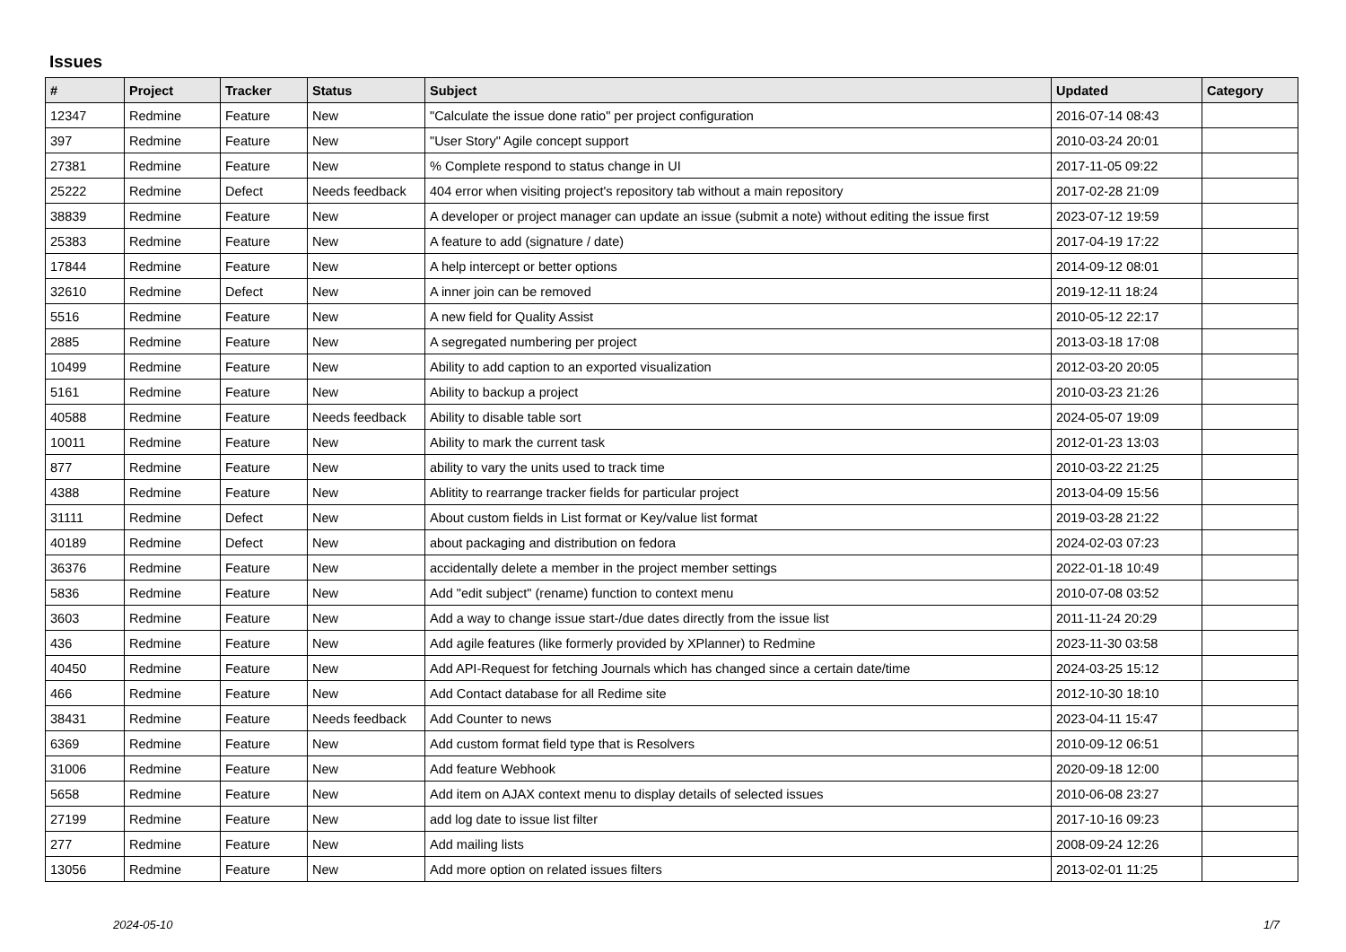Issues
| # | Project | Tracker | Status | Subject | Updated | Category |
| --- | --- | --- | --- | --- | --- | --- |
| 12347 | Redmine | Feature | New | "Calculate the issue done ratio" per project configuration | 2016-07-14 08:43 | |
| 397 | Redmine | Feature | New | "User Story" Agile concept support | 2010-03-24 20:01 | |
| 27381 | Redmine | Feature | New | % Complete respond to status change in UI | 2017-11-05 09:22 | |
| 25222 | Redmine | Defect | Needs feedback | 404 error when visiting project's repository tab without a main repository | 2017-02-28 21:09 | |
| 38839 | Redmine | Feature | New | A developer or project manager can update an issue (submit a note) without editing the issue first | 2023-07-12 19:59 | |
| 25383 | Redmine | Feature | New | A feature to add (signature / date) | 2017-04-19 17:22 | |
| 17844 | Redmine | Feature | New | A help intercept or better options | 2014-09-12 08:01 | |
| 32610 | Redmine | Defect | New | A inner join can be removed | 2019-12-11 18:24 | |
| 5516 | Redmine | Feature | New | A new field for Quality Assist | 2010-05-12 22:17 | |
| 2885 | Redmine | Feature | New | A segregated numbering per project | 2013-03-18 17:08 | |
| 10499 | Redmine | Feature | New | Ability to add caption to an exported visualization | 2012-03-20 20:05 | |
| 5161 | Redmine | Feature | New | Ability to backup a project | 2010-03-23 21:26 | |
| 40588 | Redmine | Feature | Needs feedback | Ability to disable table sort | 2024-05-07 19:09 | |
| 10011 | Redmine | Feature | New | Ability to mark the current task | 2012-01-23 13:03 | |
| 877 | Redmine | Feature | New | ability to vary the units used to track time | 2010-03-22 21:25 | |
| 4388 | Redmine | Feature | New | Ablitity to rearrange tracker fields for particular project | 2013-04-09 15:56 | |
| 31111 | Redmine | Defect | New | About custom fields in List format or Key/value list format | 2019-03-28 21:22 | |
| 40189 | Redmine | Defect | New | about packaging and distribution on fedora | 2024-02-03 07:23 | |
| 36376 | Redmine | Feature | New | accidentally delete a member in the project member settings | 2022-01-18 10:49 | |
| 5836 | Redmine | Feature | New | Add "edit subject" (rename) function to context menu | 2010-07-08 03:52 | |
| 3603 | Redmine | Feature | New | Add a way to change issue start-/due dates directly from the issue list | 2011-11-24 20:29 | |
| 436 | Redmine | Feature | New | Add agile features (like formerly provided by XPlanner) to Redmine | 2023-11-30 03:58 | |
| 40450 | Redmine | Feature | New | Add API-Request for fetching Journals which has changed since a certain date/time | 2024-03-25 15:12 | |
| 466 | Redmine | Feature | New | Add Contact database for all Redime site | 2012-10-30 18:10 | |
| 38431 | Redmine | Feature | Needs feedback | Add Counter to news | 2023-04-11 15:47 | |
| 6369 | Redmine | Feature | New | Add custom format field type that is Resolvers | 2010-09-12 06:51 | |
| 31006 | Redmine | Feature | New | Add feature Webhook | 2020-09-18 12:00 | |
| 5658 | Redmine | Feature | New | Add item on AJAX context menu to display details of selected issues | 2010-06-08 23:27 | |
| 27199 | Redmine | Feature | New | add log date to issue list filter | 2017-10-16 09:23 | |
| 277 | Redmine | Feature | New | Add mailing lists | 2008-09-24 12:26 | |
| 13056 | Redmine | Feature | New | Add more option on related issues filters | 2013-02-01 11:25 | |
2024-05-10 1/7